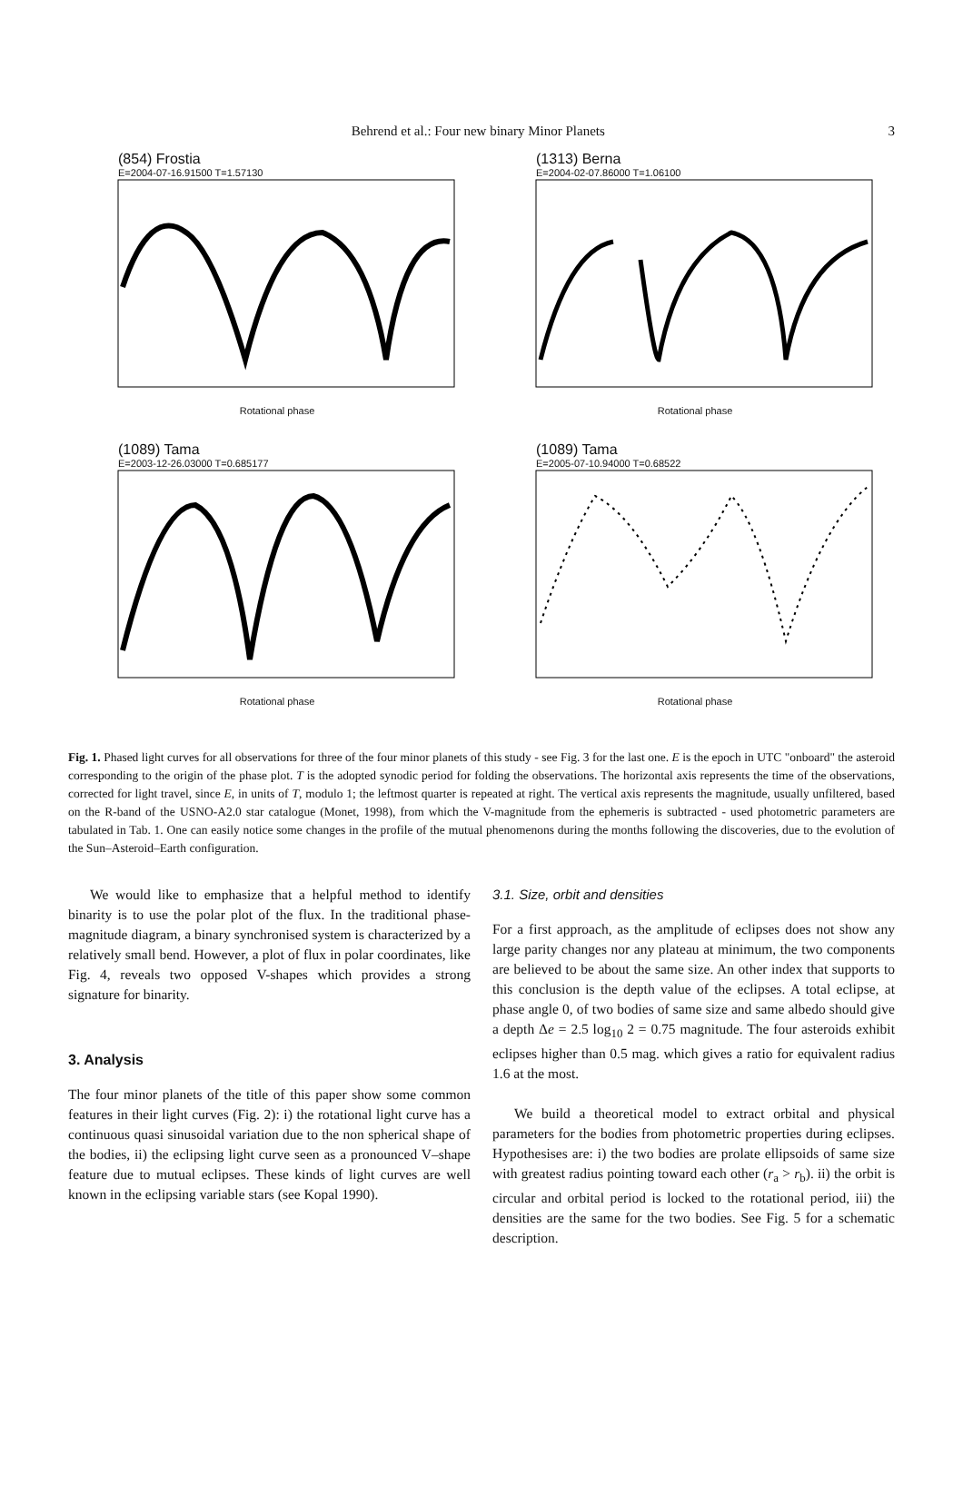Behrend et al.: Four new binary Minor Planets 3
(854) Frostia
E=2004-07-16.91500 T=1.57130
Rotational phase
(1313) Berna
E=2004-02-07.86000 T=1.06100
Rotational phase
(1089) Tama
E=2003-12-26.03000 T=0.685177
Rotational phase
(1089) Tama
E=2005-07-10.94000 T=0.68522
Rotational phase
Fig. 1. Phased light curves for all observations for three of the four minor planets of this study - see Fig. 3 for the last one. E is the epoch in UTC "onboard" the asteroid corresponding to the origin of the phase plot. T is the adopted synodic period for folding the observations. The horizontal axis represents the time of the observations, corrected for light travel, since E, in units of T, modulo 1; the leftmost quarter is repeated at right. The vertical axis represents the magnitude, usually unfiltered, based on the R-band of the USNO-A2.0 star catalogue (Monet, 1998), from which the V-magnitude from the ephemeris is subtracted - used photometric parameters are tabulated in Tab. 1. One can easily notice some changes in the profile of the mutual phenomenons during the months following the discoveries, due to the evolution of the Sun–Asteroid–Earth configuration.
We would like to emphasize that a helpful method to identify binarity is to use the polar plot of the flux. In the traditional phase-magnitude diagram, a binary synchronised system is characterized by a relatively small bend. However, a plot of flux in polar coordinates, like Fig. 4, reveals two opposed V-shapes which provides a strong signature for binarity.
3. Analysis
The four minor planets of the title of this paper show some common features in their light curves (Fig. 2): i) the rotational light curve has a continuous quasi sinusoidal variation due to the non spherical shape of the bodies, ii) the eclipsing light curve seen as a pronounced V–shape feature due to mutual eclipses. These kinds of light curves are well known in the eclipsing variable stars (see Kopal 1990).
3.1. Size, orbit and densities
For a first approach, as the amplitude of eclipses does not show any large parity changes nor any plateau at minimum, the two components are believed to be about the same size. An other index that supports to this conclusion is the depth value of the eclipses. A total eclipse, at phase angle 0, of two bodies of same size and same albedo should give a depth Δe = 2.5 log<sub>10</sub> 2 = 0.75 magnitude. The four asteroids exhibit eclipses higher than 0.5 mag. which gives a ratio for equivalent radius 1.6 at the most.
We build a theoretical model to extract orbital and physical parameters for the bodies from photometric properties during eclipses. Hypothesises are: i) the two bodies are prolate ellipsoids of same size with greatest radius pointing toward each other (r<sub>a</sub> > r<sub>b</sub>). ii) the orbit is circular and orbital period is locked to the rotational period, iii) the densities are the same for the two bodies. See Fig. 5 for a schematic description.